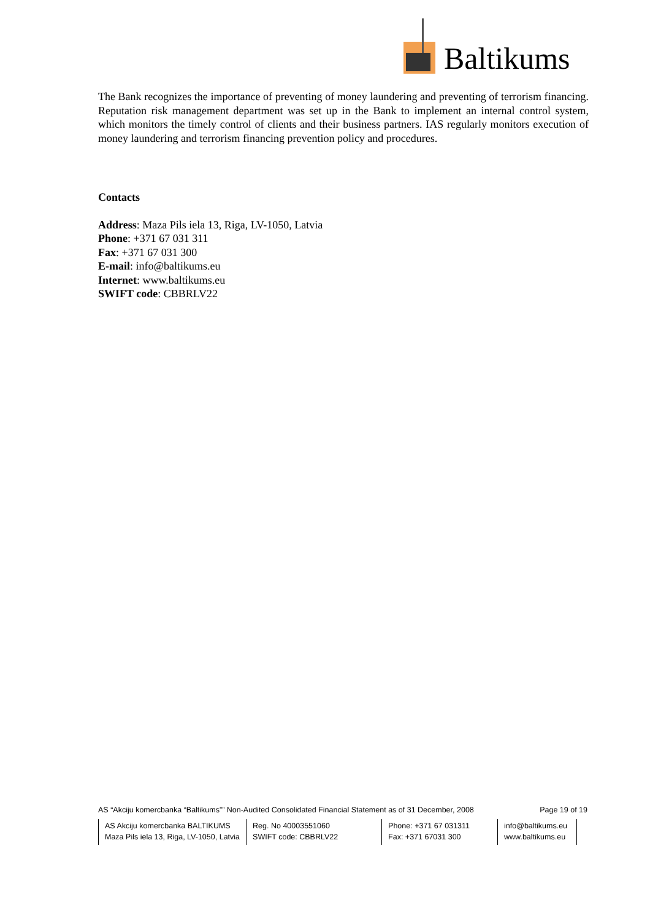Baltikums
The Bank recognizes the importance of preventing of money laundering and preventing of terrorism financing. Reputation risk management department was set up in the Bank to implement an internal control system, which monitors the timely control of clients and their business partners. IAS regularly monitors execution of money laundering and terrorism financing prevention policy and procedures.
Contacts
Address: Maza Pils iela 13, Riga, LV-1050, Latvia
Phone: +371 67 031 311
Fax: +371 67 031 300
E-mail: info@baltikums.eu
Internet: www.baltikums.eu
SWIFT code: CBBRLV22
AS “Akciju komercbanka “Baltikums”” Non-Audited Consolidated Financial Statement as of 31 December, 2008 Page 19 of 19
| AS Akciju komercbanka BALTIKUMS Maza Pils iela 13, Riga, LV-1050, Latvia | Reg. No 40003551060 SWIFT code: CBBRLV22 | Phone: +371 67 031311 Fax: +371 67031 300 | info@baltikums.eu www.baltikums.eu |